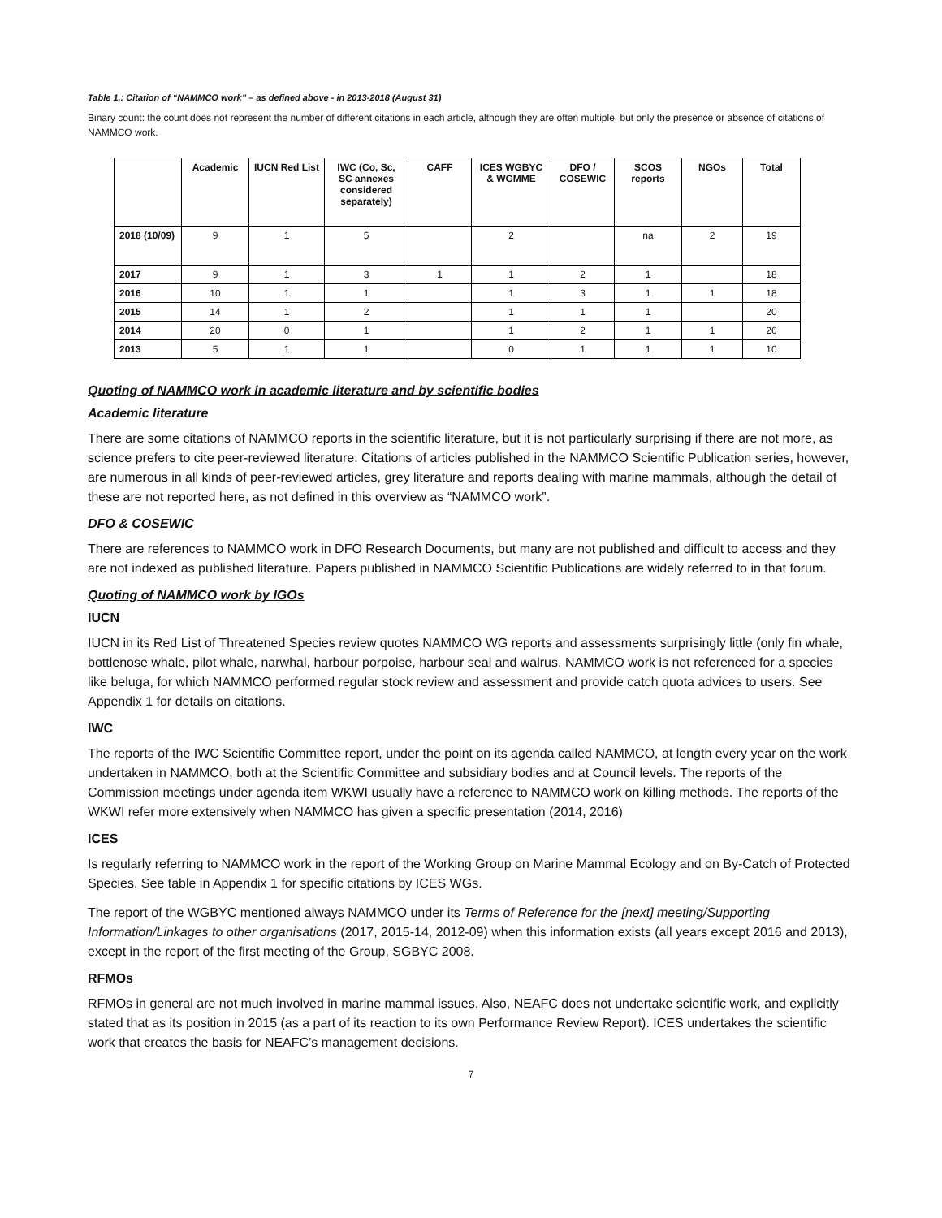Table 1.: Citation of “NAMMCO work” – as defined above - in 2013-2018 (August 31)
Binary count: the count does not represent the number of different citations in each article, although they are often multiple, but only the presence or absence of citations of NAMMCO work.
| | Academic | IUCN Red List | IWC (Co, Sc, SC annexes considered separately) | CAFF | ICES WGBYC & WGMME | DFO / COSEWIC | SCOS reports | NGOs | Total |
| --- | --- | --- | --- | --- | --- | --- | --- | --- | --- |
| 2018 (10/09) | 9 | 1 | 5 | | 2 | | na | 2 | 19 |
| 2017 | 9 | 1 | 3 | 1 | 1 | 2 | 1 | | 18 |
| 2016 | 10 | 1 | 1 | | 1 | 3 | 1 | 1 | 18 |
| 2015 | 14 | 1 | 2 | | 1 | 1 | 1 | | 20 |
| 2014 | 20 | 0 | 1 | | 1 | 2 | 1 | 1 | 26 |
| 2013 | 5 | 1 | 1 | | 0 | 1 | 1 | 1 | 10 |
Quoting of NAMMCO work in academic literature and by scientific bodies
Academic literature
There are some citations of NAMMCO reports in the scientific literature, but it is not particularly surprising if there are not more, as science prefers to cite peer-reviewed literature. Citations of articles published in the NAMMCO Scientific Publication series, however, are numerous in all kinds of peer-reviewed articles, grey literature and reports dealing with marine mammals, although the detail of these are not reported here, as not defined in this overview as “NAMMCO work”.
DFO & COSEWIC
There are references to NAMMCO work in DFO Research Documents, but many are not published and difficult to access and they are not indexed as published literature. Papers published in NAMMCO Scientific Publications are widely referred to in that forum.
Quoting of NAMMCO work by IGOs
IUCN
IUCN in its Red List of Threatened Species review quotes NAMMCO WG reports and assessments surprisingly little (only fin whale, bottlenose whale, pilot whale, narwhal, harbour porpoise, harbour seal and walrus. NAMMCO work is not referenced for a species like beluga, for which NAMMCO performed regular stock review and assessment and provide catch quota advices to users. See Appendix 1 for details on citations.
IWC
The reports of the IWC Scientific Committee report, under the point on its agenda called NAMMCO, at length every year on the work undertaken in NAMMCO, both at the Scientific Committee and subsidiary bodies and at Council levels. The reports of the Commission meetings under agenda item WKWI usually have a reference to NAMMCO work on killing methods. The reports of the WKWI refer more extensively when NAMMCO has given a specific presentation (2014, 2016)
ICES
Is regularly referring to NAMMCO work in the report of the Working Group on Marine Mammal Ecology and on By-Catch of Protected Species. See table in Appendix 1 for specific citations by ICES WGs.
The report of the WGBYC mentioned always NAMMCO under its Terms of Reference for the [next] meeting/Supporting Information/Linkages to other organisations (2017, 2015-14, 2012-09) when this information exists (all years except 2016 and 2013), except in the report of the first meeting of the Group, SGBYC 2008.
RFMOs
RFMOs in general are not much involved in marine mammal issues. Also, NEAFC does not undertake scientific work, and explicitly stated that as its position in 2015 (as a part of its reaction to its own Performance Review Report). ICES undertakes the scientific work that creates the basis for NEAFC’s management decisions.
7